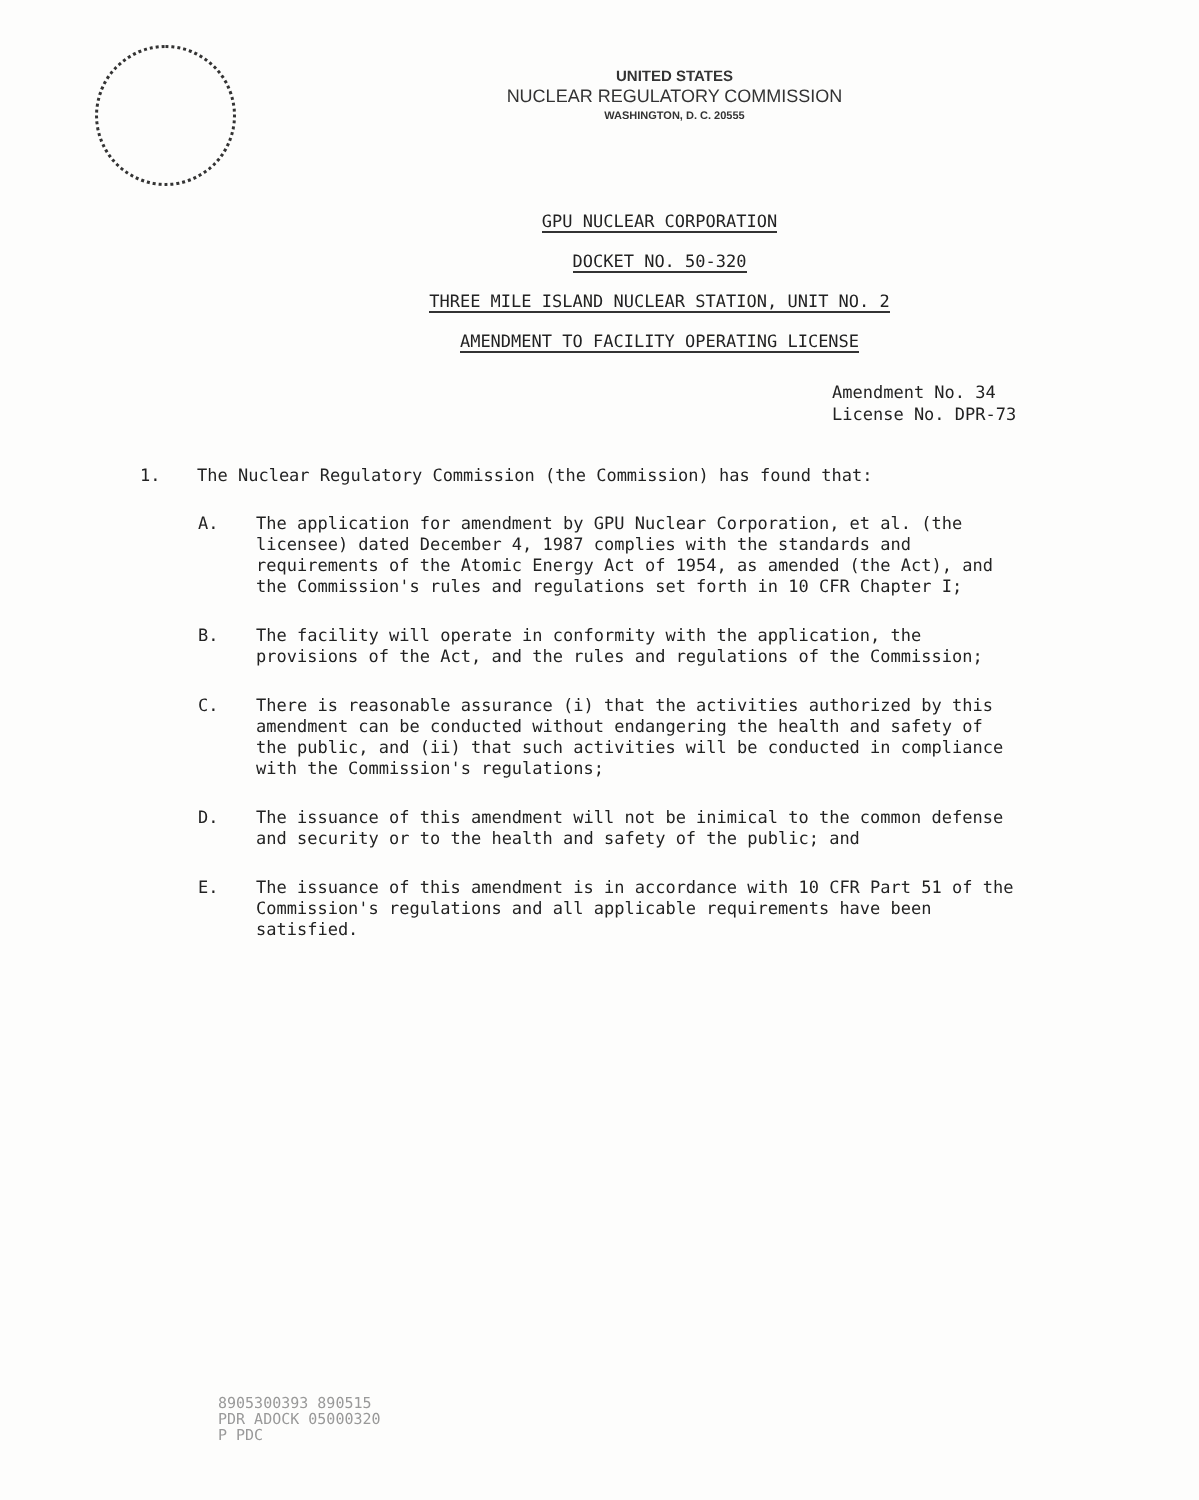UNITED STATES
NUCLEAR REGULATORY COMMISSION
WASHINGTON, D. C. 20555
GPU NUCLEAR CORPORATION
DOCKET NO. 50-320
THREE MILE ISLAND NUCLEAR STATION, UNIT NO. 2
AMENDMENT TO FACILITY OPERATING LICENSE
Amendment No. 34
License No. DPR-73
1. The Nuclear Regulatory Commission (the Commission) has found that:
A. The application for amendment by GPU Nuclear Corporation, et al. (the licensee) dated December 4, 1987 complies with the standards and requirements of the Atomic Energy Act of 1954, as amended (the Act), and the Commission's rules and regulations set forth in 10 CFR Chapter I;
B. The facility will operate in conformity with the application, the provisions of the Act, and the rules and regulations of the Commission;
C. There is reasonable assurance (i) that the activities authorized by this amendment can be conducted without endangering the health and safety of the public, and (ii) that such activities will be conducted in compliance with the Commission's regulations;
D. The issuance of this amendment will not be inimical to the common defense and security or to the health and safety of the public; and
E. The issuance of this amendment is in accordance with 10 CFR Part 51 of the Commission's regulations and all applicable requirements have been satisfied.
8905300393 890515
PDR ADOCK 05000320
P PDC